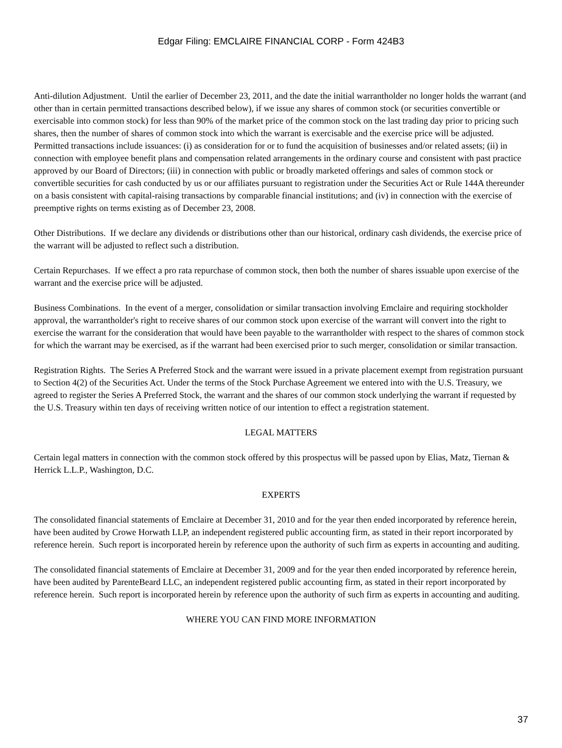Edgar Filing: EMCLAIRE FINANCIAL CORP - Form 424B3
Anti-dilution Adjustment. Until the earlier of December 23, 2011, and the date the initial warrantholder no longer holds the warrant (and other than in certain permitted transactions described below), if we issue any shares of common stock (or securities convertible or exercisable into common stock) for less than 90% of the market price of the common stock on the last trading day prior to pricing such shares, then the number of shares of common stock into which the warrant is exercisable and the exercise price will be adjusted. Permitted transactions include issuances: (i) as consideration for or to fund the acquisition of businesses and/or related assets; (ii) in connection with employee benefit plans and compensation related arrangements in the ordinary course and consistent with past practice approved by our Board of Directors; (iii) in connection with public or broadly marketed offerings and sales of common stock or convertible securities for cash conducted by us or our affiliates pursuant to registration under the Securities Act or Rule 144A thereunder on a basis consistent with capital-raising transactions by comparable financial institutions; and (iv) in connection with the exercise of preemptive rights on terms existing as of December 23, 2008.
Other Distributions. If we declare any dividends or distributions other than our historical, ordinary cash dividends, the exercise price of the warrant will be adjusted to reflect such a distribution.
Certain Repurchases. If we effect a pro rata repurchase of common stock, then both the number of shares issuable upon exercise of the warrant and the exercise price will be adjusted.
Business Combinations. In the event of a merger, consolidation or similar transaction involving Emclaire and requiring stockholder approval, the warrantholder's right to receive shares of our common stock upon exercise of the warrant will convert into the right to exercise the warrant for the consideration that would have been payable to the warrantholder with respect to the shares of common stock for which the warrant may be exercised, as if the warrant had been exercised prior to such merger, consolidation or similar transaction.
Registration Rights. The Series A Preferred Stock and the warrant were issued in a private placement exempt from registration pursuant to Section 4(2) of the Securities Act. Under the terms of the Stock Purchase Agreement we entered into with the U.S. Treasury, we agreed to register the Series A Preferred Stock, the warrant and the shares of our common stock underlying the warrant if requested by the U.S. Treasury within ten days of receiving written notice of our intention to effect a registration statement.
LEGAL MATTERS
Certain legal matters in connection with the common stock offered by this prospectus will be passed upon by Elias, Matz, Tiernan & Herrick L.L.P., Washington, D.C.
EXPERTS
The consolidated financial statements of Emclaire at December 31, 2010 and for the year then ended incorporated by reference herein, have been audited by Crowe Horwath LLP, an independent registered public accounting firm, as stated in their report incorporated by reference herein. Such report is incorporated herein by reference upon the authority of such firm as experts in accounting and auditing.
The consolidated financial statements of Emclaire at December 31, 2009 and for the year then ended incorporated by reference herein, have been audited by ParenteBeard LLC, an independent registered public accounting firm, as stated in their report incorporated by reference herein. Such report is incorporated herein by reference upon the authority of such firm as experts in accounting and auditing.
WHERE YOU CAN FIND MORE INFORMATION
37